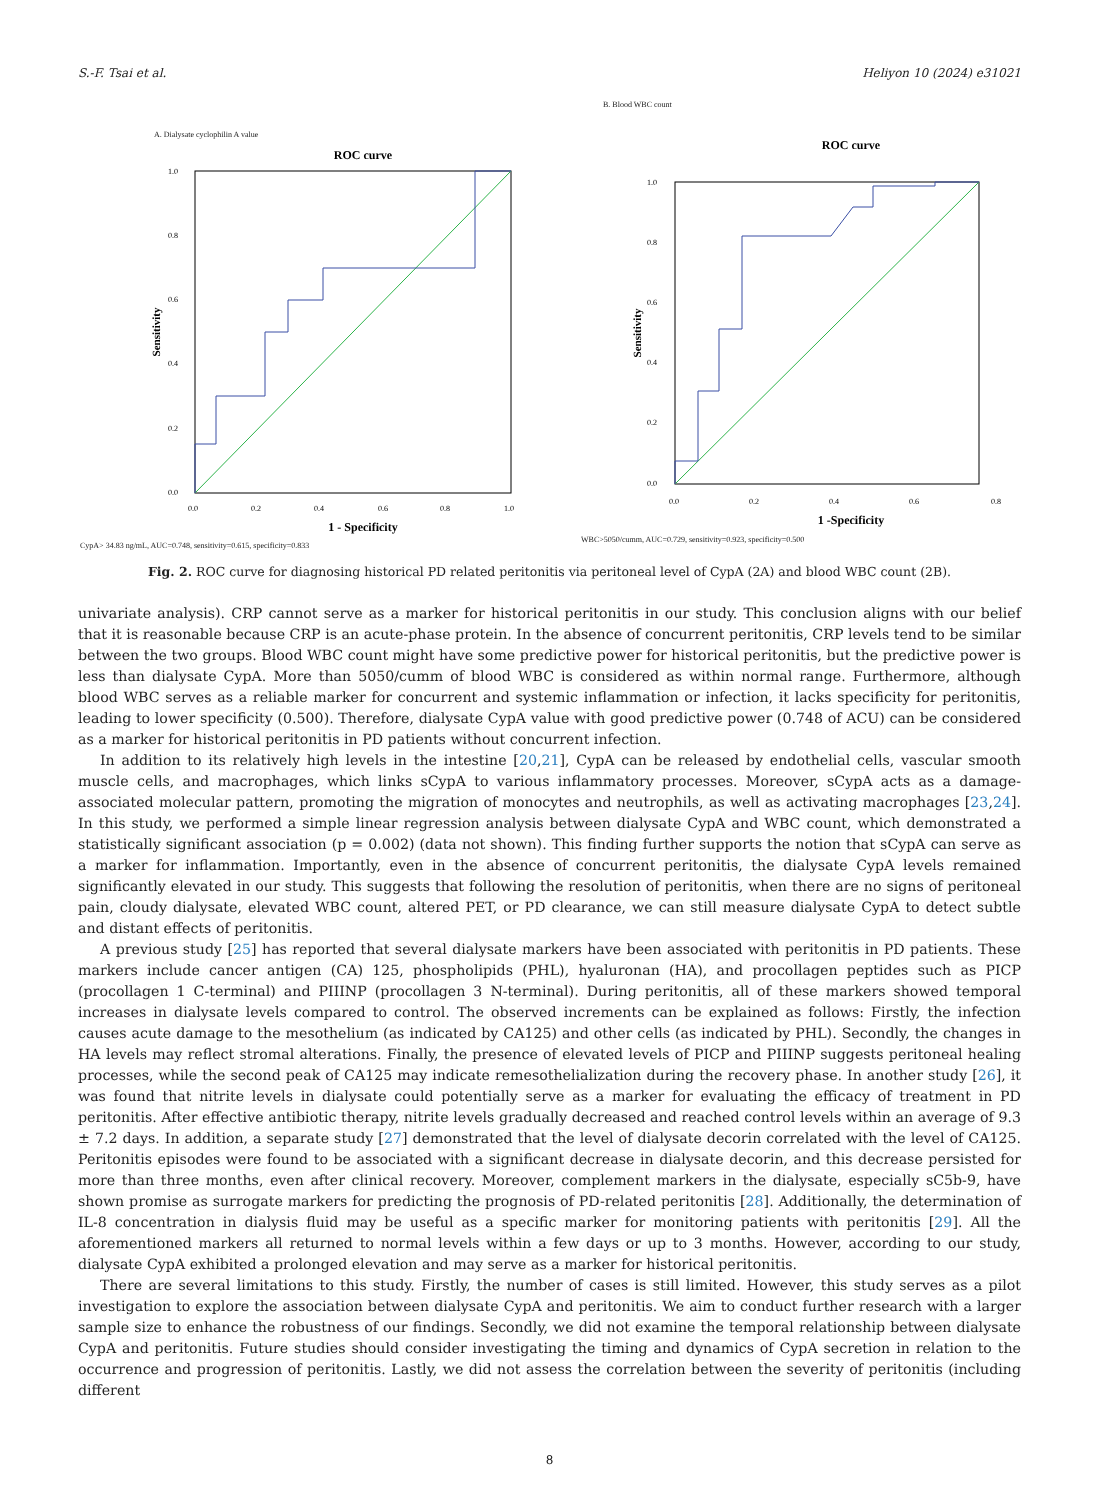S.-F. Tsai et al. Heliyon 10 (2024) e31021
A. Dialysate cyclophilin A value
ROC curve
0.0
0.2
0.4
0.6
0.8
1.0
0.0
0.2
0.4
0.6
0.8
1.0
1 - Specificity
Sensitivity
CypA> 34.83 ng/mL, AUC=0.748, sensitivity=0.615, specificity=0.833
B. Blood WBC count
ROC curve
0.0
0.2
0.4
0.6
0.8
1.0
0.0
0.2
0.4
0.6
0.8
1 -Specificity
Sensitivity
WBC>5050/cumm, AUC=0.729, sensitivity=0.923, specificity=0.500
Fig. 2. ROC curve for diagnosing historical PD related peritonitis via peritoneal level of CypA (2A) and blood WBC count (2B).
univariate analysis). CRP cannot serve as a marker for historical peritonitis in our study. This conclusion aligns with our belief that it is reasonable because CRP is an acute-phase protein. In the absence of concurrent peritonitis, CRP levels tend to be similar between the two groups. Blood WBC count might have some predictive power for historical peritonitis, but the predictive power is less than dialysate CypA. More than 5050/cumm of blood WBC is considered as within normal range. Furthermore, although blood WBC serves as a reliable marker for concurrent and systemic inflammation or infection, it lacks specificity for peritonitis, leading to lower specificity (0.500). Therefore, dialysate CypA value with good predictive power (0.748 of ACU) can be considered as a marker for historical peritonitis in PD patients without concurrent infection.
In addition to its relatively high levels in the intestine [20,21], CypA can be released by endothelial cells, vascular smooth muscle cells, and macrophages, which links sCypA to various inflammatory processes. Moreover, sCypA acts as a damage-associated molecular pattern, promoting the migration of monocytes and neutrophils, as well as activating macrophages [23,24]. In this study, we performed a simple linear regression analysis between dialysate CypA and WBC count, which demonstrated a statistically significant association (p = 0.002) (data not shown). This finding further supports the notion that sCypA can serve as a marker for inflammation. Importantly, even in the absence of concurrent peritonitis, the dialysate CypA levels remained significantly elevated in our study. This suggests that following the resolution of peritonitis, when there are no signs of peritoneal pain, cloudy dialysate, elevated WBC count, altered PET, or PD clearance, we can still measure dialysate CypA to detect subtle and distant effects of peritonitis.
A previous study [25] has reported that several dialysate markers have been associated with peritonitis in PD patients. These markers include cancer antigen (CA) 125, phospholipids (PHL), hyaluronan (HA), and procollagen peptides such as PICP (procollagen 1 C-terminal) and PIIINP (procollagen 3 N-terminal). During peritonitis, all of these markers showed temporal increases in dialysate levels compared to control. The observed increments can be explained as follows: Firstly, the infection causes acute damage to the mesothelium (as indicated by CA125) and other cells (as indicated by PHL). Secondly, the changes in HA levels may reflect stromal alterations. Finally, the presence of elevated levels of PICP and PIIINP suggests peritoneal healing processes, while the second peak of CA125 may indicate remesothelialization during the recovery phase. In another study [26], it was found that nitrite levels in dialysate could potentially serve as a marker for evaluating the efficacy of treatment in PD peritonitis. After effective antibiotic therapy, nitrite levels gradually decreased and reached control levels within an average of 9.3 ± 7.2 days. In addition, a separate study [27] demonstrated that the level of dialysate decorin correlated with the level of CA125. Peritonitis episodes were found to be associated with a significant decrease in dialysate decorin, and this decrease persisted for more than three months, even after clinical recovery. Moreover, complement markers in the dialysate, especially sC5b-9, have shown promise as surrogate markers for predicting the prognosis of PD-related peritonitis [28]. Additionally, the determination of IL-8 concentration in dialysis fluid may be useful as a specific marker for monitoring patients with peritonitis [29]. All the aforementioned markers all returned to normal levels within a few days or up to 3 months. However, according to our study, dialysate CypA exhibited a prolonged elevation and may serve as a marker for historical peritonitis.
There are several limitations to this study. Firstly, the number of cases is still limited. However, this study serves as a pilot investigation to explore the association between dialysate CypA and peritonitis. We aim to conduct further research with a larger sample size to enhance the robustness of our findings. Secondly, we did not examine the temporal relationship between dialysate CypA and peritonitis. Future studies should consider investigating the timing and dynamics of CypA secretion in relation to the occurrence and progression of peritonitis. Lastly, we did not assess the correlation between the severity of peritonitis (including different
8